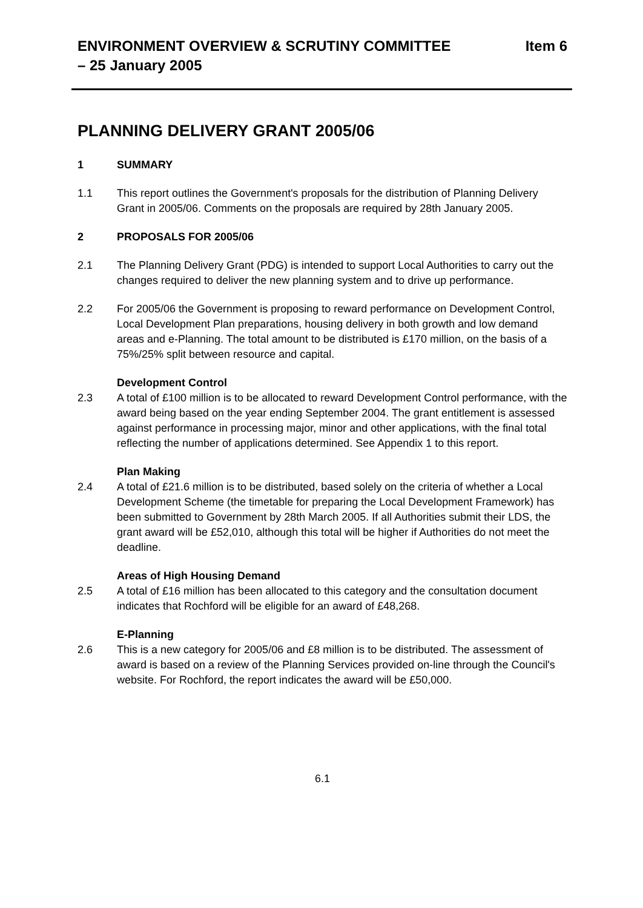ENVIRONMENT OVERVIEW & SCRUTINY COMMITTEE
– 25 January 2005
Item 6
PLANNING DELIVERY GRANT 2005/06
1 SUMMARY
1.1 This report outlines the Government's proposals for the distribution of Planning Delivery Grant in 2005/06. Comments on the proposals are required by 28th January 2005.
2 PROPOSALS FOR 2005/06
2.1 The Planning Delivery Grant (PDG) is intended to support Local Authorities to carry out the changes required to deliver the new planning system and to drive up performance.
2.2 For 2005/06 the Government is proposing to reward performance on Development Control, Local Development Plan preparations, housing delivery in both growth and low demand areas and e-Planning. The total amount to be distributed is £170 million, on the basis of a 75%/25% split between resource and capital.
Development Control
2.3 A total of £100 million is to be allocated to reward Development Control performance, with the award being based on the year ending September 2004. The grant entitlement is assessed against performance in processing major, minor and other applications, with the final total reflecting the number of applications determined. See Appendix 1 to this report.
Plan Making
2.4 A total of £21.6 million is to be distributed, based solely on the criteria of whether a Local Development Scheme (the timetable for preparing the Local Development Framework) has been submitted to Government by 28th March 2005. If all Authorities submit their LDS, the grant award will be £52,010, although this total will be higher if Authorities do not meet the deadline.
Areas of High Housing Demand
2.5 A total of £16 million has been allocated to this category and the consultation document indicates that Rochford will be eligible for an award of £48,268.
E-Planning
2.6 This is a new category for 2005/06 and £8 million is to be distributed. The assessment of award is based on a review of the Planning Services provided on-line through the Council's website. For Rochford, the report indicates the award will be £50,000.
6.1